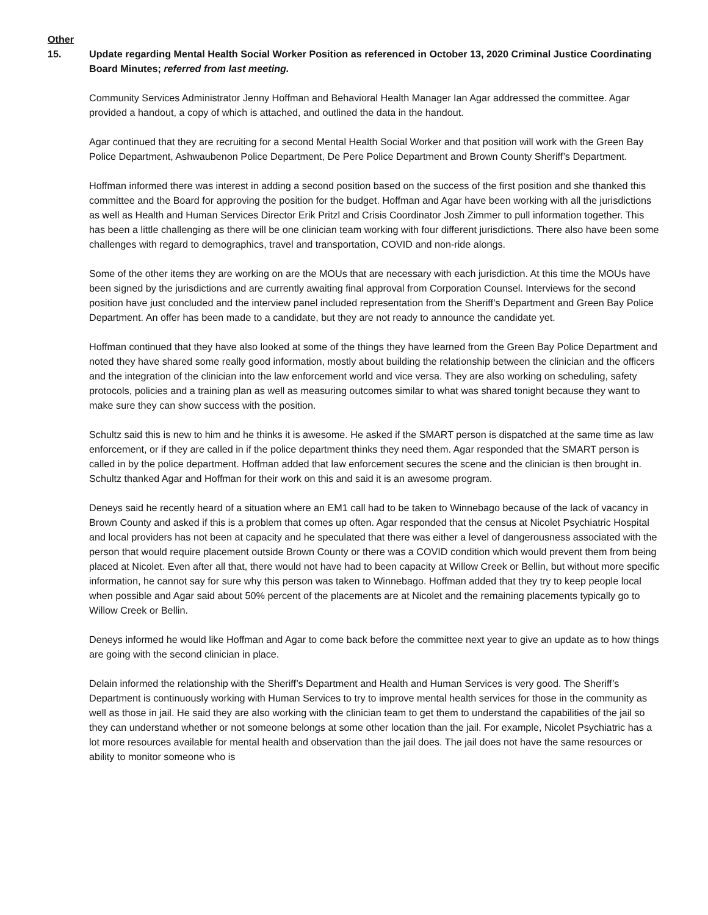Other
15. Update regarding Mental Health Social Worker Position as referenced in October 13, 2020 Criminal Justice Coordinating Board Minutes; referred from last meeting.
Community Services Administrator Jenny Hoffman and Behavioral Health Manager Ian Agar addressed the committee. Agar provided a handout, a copy of which is attached, and outlined the data in the handout.
Agar continued that they are recruiting for a second Mental Health Social Worker and that position will work with the Green Bay Police Department, Ashwaubenon Police Department, De Pere Police Department and Brown County Sheriff’s Department.
Hoffman informed there was interest in adding a second position based on the success of the first position and she thanked this committee and the Board for approving the position for the budget. Hoffman and Agar have been working with all the jurisdictions as well as Health and Human Services Director Erik Pritzl and Crisis Coordinator Josh Zimmer to pull information together. This has been a little challenging as there will be one clinician team working with four different jurisdictions. There also have been some challenges with regard to demographics, travel and transportation, COVID and non-ride alongs.
Some of the other items they are working on are the MOUs that are necessary with each jurisdiction. At this time the MOUs have been signed by the jurisdictions and are currently awaiting final approval from Corporation Counsel. Interviews for the second position have just concluded and the interview panel included representation from the Sheriff’s Department and Green Bay Police Department. An offer has been made to a candidate, but they are not ready to announce the candidate yet.
Hoffman continued that they have also looked at some of the things they have learned from the Green Bay Police Department and noted they have shared some really good information, mostly about building the relationship between the clinician and the officers and the integration of the clinician into the law enforcement world and vice versa. They are also working on scheduling, safety protocols, policies and a training plan as well as measuring outcomes similar to what was shared tonight because they want to make sure they can show success with the position.
Schultz said this is new to him and he thinks it is awesome. He asked if the SMART person is dispatched at the same time as law enforcement, or if they are called in if the police department thinks they need them. Agar responded that the SMART person is called in by the police department. Hoffman added that law enforcement secures the scene and the clinician is then brought in. Schultz thanked Agar and Hoffman for their work on this and said it is an awesome program.
Deneys said he recently heard of a situation where an EM1 call had to be taken to Winnebago because of the lack of vacancy in Brown County and asked if this is a problem that comes up often. Agar responded that the census at Nicolet Psychiatric Hospital and local providers has not been at capacity and he speculated that there was either a level of dangerousness associated with the person that would require placement outside Brown County or there was a COVID condition which would prevent them from being placed at Nicolet. Even after all that, there would not have had to been capacity at Willow Creek or Bellin, but without more specific information, he cannot say for sure why this person was taken to Winnebago. Hoffman added that they try to keep people local when possible and Agar said about 50% percent of the placements are at Nicolet and the remaining placements typically go to Willow Creek or Bellin.
Deneys informed he would like Hoffman and Agar to come back before the committee next year to give an update as to how things are going with the second clinician in place.
Delain informed the relationship with the Sheriff’s Department and Health and Human Services is very good. The Sheriff’s Department is continuously working with Human Services to try to improve mental health services for those in the community as well as those in jail. He said they are also working with the clinician team to get them to understand the capabilities of the jail so they can understand whether or not someone belongs at some other location than the jail. For example, Nicolet Psychiatric has a lot more resources available for mental health and observation than the jail does. The jail does not have the same resources or ability to monitor someone who is